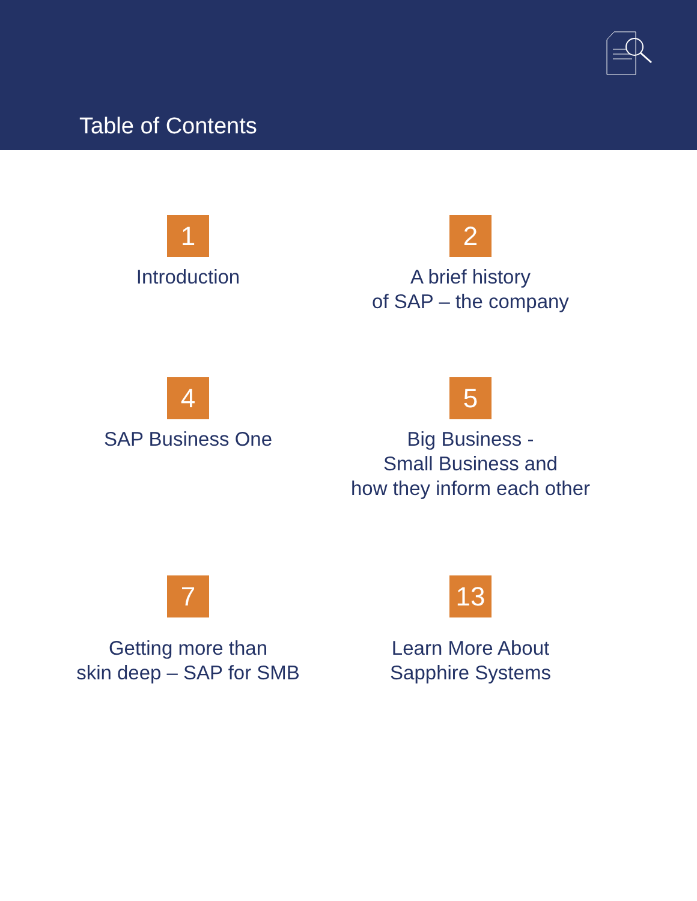Table of Contents
1
Introduction
2
A brief history
of SAP – the company
4
SAP Business One
5
Big Business -
Small Business and
how they inform each other
7
Getting more than
skin deep – SAP for SMB
13
Learn More About
Sapphire Systems